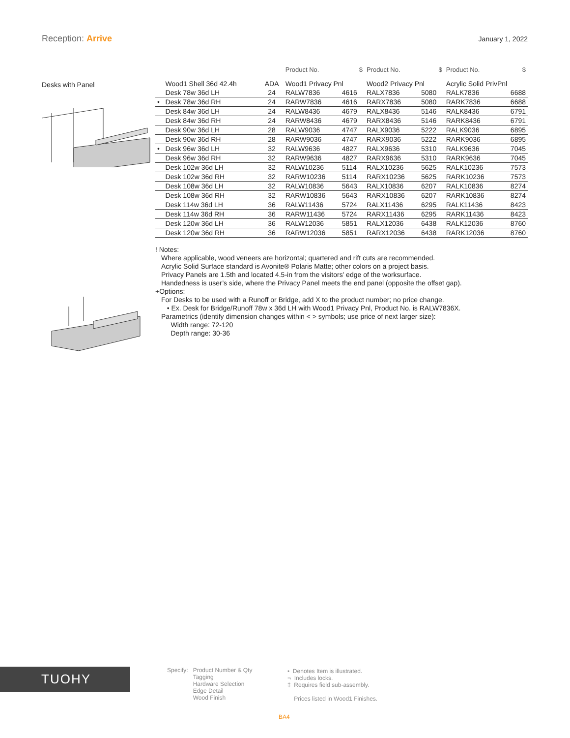Reception: Arrive
January 1, 2022
Desks with Panel
| | | | Product No. | $ | Product No. | $ | Product No. | $ |
| --- | --- | --- | --- | --- | --- | --- | --- | --- |
| | Wood1 Shell 36d 42.4h | ADA | Wood1 Privacy Pnl | | Wood2 Privacy Pnl | | Acrylic Solid PrivPnl | |
| | Desk 78w 36d LH | 24 | RALW7836 | 4616 | RALX7836 | 5080 | RALK7836 | 6688 |
| • | Desk 78w 36d RH | 24 | RARW7836 | 4616 | RARX7836 | 5080 | RARK7836 | 6688 |
| | Desk 84w 36d LH | 24 | RALW8436 | 4679 | RALX8436 | 5146 | RALK8436 | 6791 |
| | Desk 84w 36d RH | 24 | RARW8436 | 4679 | RARX8436 | 5146 | RARK8436 | 6791 |
| | Desk 90w 36d LH | 28 | RALW9036 | 4747 | RALX9036 | 5222 | RALK9036 | 6895 |
| | Desk 90w 36d RH | 28 | RARW9036 | 4747 | RARX9036 | 5222 | RARK9036 | 6895 |
| • | Desk 96w 36d LH | 32 | RALW9636 | 4827 | RALX9636 | 5310 | RALK9636 | 7045 |
| | Desk 96w 36d RH | 32 | RARW9636 | 4827 | RARX9636 | 5310 | RARK9636 | 7045 |
| | Desk 102w 36d LH | 32 | RALW10236 | 5114 | RALX10236 | 5625 | RALK10236 | 7573 |
| | Desk 102w 36d RH | 32 | RARW10236 | 5114 | RARX10236 | 5625 | RARK10236 | 7573 |
| | Desk 108w 36d LH | 32 | RALW10836 | 5643 | RALX10836 | 6207 | RALK10836 | 8274 |
| | Desk 108w 36d RH | 32 | RARW10836 | 5643 | RARX10836 | 6207 | RARK10836 | 8274 |
| | Desk 114w 36d LH | 36 | RALW11436 | 5724 | RALX11436 | 6295 | RALK11436 | 8423 |
| | Desk 114w 36d RH | 36 | RARW11436 | 5724 | RARX11436 | 6295 | RARK11436 | 8423 |
| | Desk 120w 36d LH | 36 | RALW12036 | 5851 | RALX12036 | 6438 | RALK12036 | 8760 |
| | Desk 120w 36d RH | 36 | RARW12036 | 5851 | RARX12036 | 6438 | RARK12036 | 8760 |
! Notes:
Where applicable, wood veneers are horizontal; quartered and rift cuts are recommended.
Acrylic Solid Surface standard is Avonite® Polaris Matte; other colors on a project basis.
Privacy Panels are 1.5th and located 4.5-in from the visitors’ edge of the worksurface.
Handedness is user’s side, where the Privacy Panel meets the end panel (opposite the offset gap).
+Options:
For Desks to be used with a Runoff or Bridge, add X to the product number; no price change.
• Ex. Desk for Bridge/Runoff 78w x 36d LH with Wood1 Privacy Pnl, Product No. is RALW7836X.
Parametrics (identify dimension changes within < > symbols; use price of next larger size):
Width range: 72-120
Depth range: 30-36
TUOHY
Specify: Product Number & Qty
Tagging
Hardware Selection
Edge Detail
Wood Finish
• Denotes Item is illustrated.
¬ Includes locks.
‡ Requires field sub-assembly.
Prices listed in Wood1 Finishes.
BA4